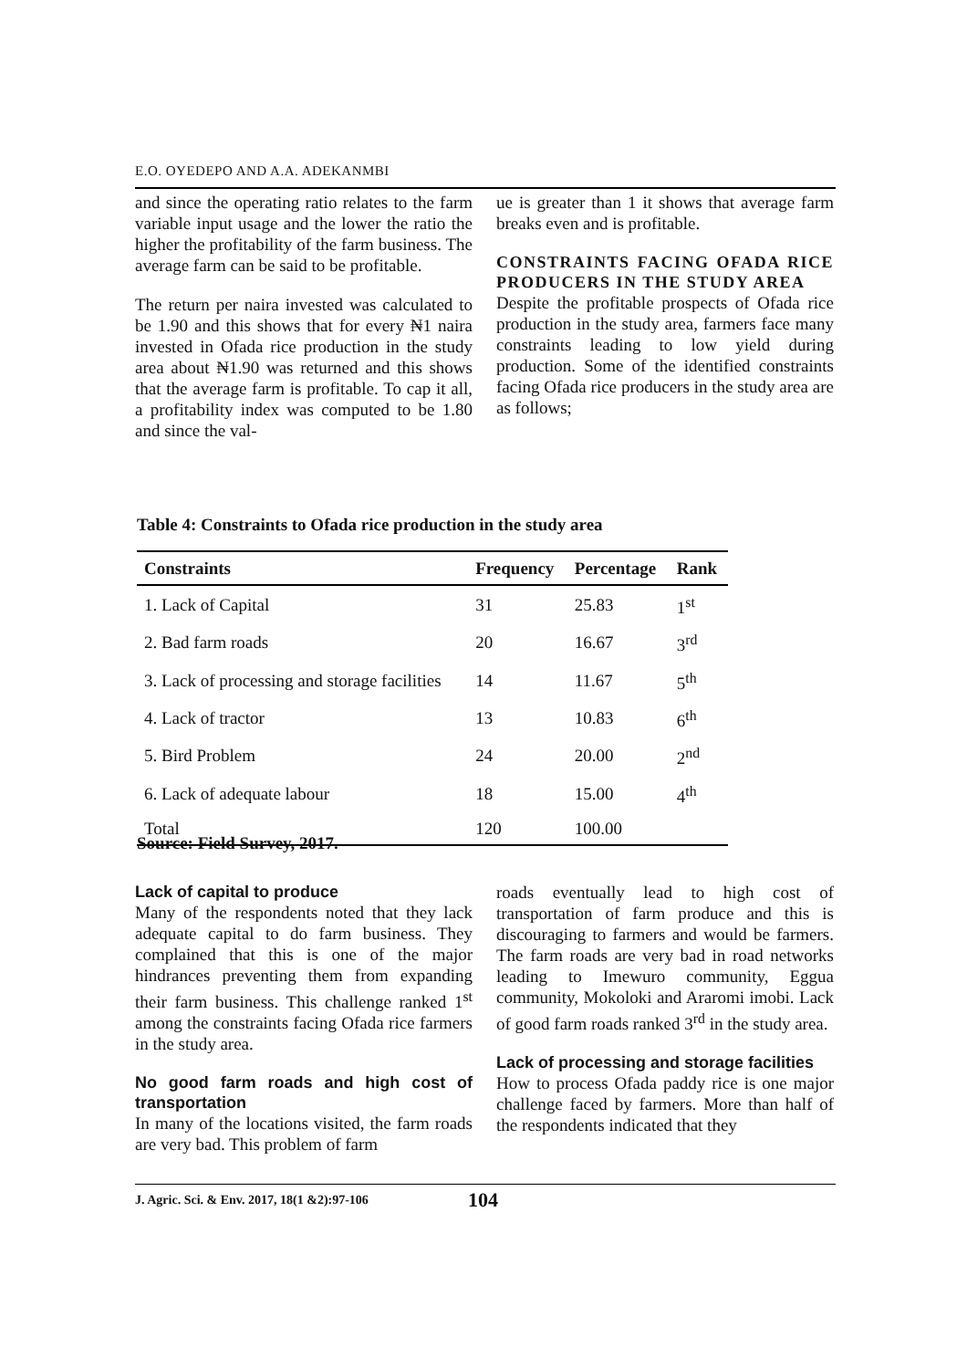E.O. OYEDEPO AND A.A. ADEKANMBI
and since the operating ratio relates to the farm variable input usage and the lower the ratio the higher the profitability of the farm business. The average farm can be said to be profitable.
The return per naira invested was calculated to be 1.90 and this shows that for every ₦1 naira invested in Ofada rice production in the study area about ₦1.90 was returned and this shows that the average farm is profitable. To cap it all, a profitability index was computed to be 1.80 and since the val-
ue is greater than 1 it shows that average farm breaks even and is profitable.
CONSTRAINTS FACING OFADA RICE PRODUCERS IN THE STUDY AREA
Despite the profitable prospects of Ofada rice production in the study area, farmers face many constraints leading to low yield during production. Some of the identified constraints facing Ofada rice producers in the study area are as follows;
Table 4: Constraints to Ofada rice production in the study area
| Constraints | Frequency | Percentage | Rank |
| --- | --- | --- | --- |
| 1. Lack of Capital | 31 | 25.83 | 1<sup>st</sup> |
| 2. Bad farm roads | 20 | 16.67 | 3<sup>rd</sup> |
| 3. Lack of processing and storage facilities | 14 | 11.67 | 5<sup>th</sup> |
| 4. Lack of tractor | 13 | 10.83 | 6<sup>th</sup> |
| 5. Bird Problem | 24 | 20.00 | 2<sup>nd</sup> |
| 6. Lack of adequate labour | 18 | 15.00 | 4<sup>th</sup> |
| Total | 120 | 100.00 | |
Source: Field Survey, 2017.
Lack of capital to produce
Many of the respondents noted that they lack adequate capital to do farm business. They complained that this is one of the major hindrances preventing them from expanding their farm business. This challenge ranked 1<sup>st</sup> among the constraints facing Ofada rice farmers in the study area.
No good farm roads and high cost of transportation
In many of the locations visited, the farm roads are very bad. This problem of farm
roads eventually lead to high cost of transportation of farm produce and this is discouraging to farmers and would be farmers. The farm roads are very bad in road networks leading to Imewuro community, Eggua community, Mokoloki and Araromi imobi. Lack of good farm roads ranked 3<sup>rd</sup> in the study area.
Lack of processing and storage facilities
How to process Ofada paddy rice is one major challenge faced by farmers. More than half of the respondents indicated that they
J. Agric. Sci. & Env. 2017, 18(1 &2):97-106 104